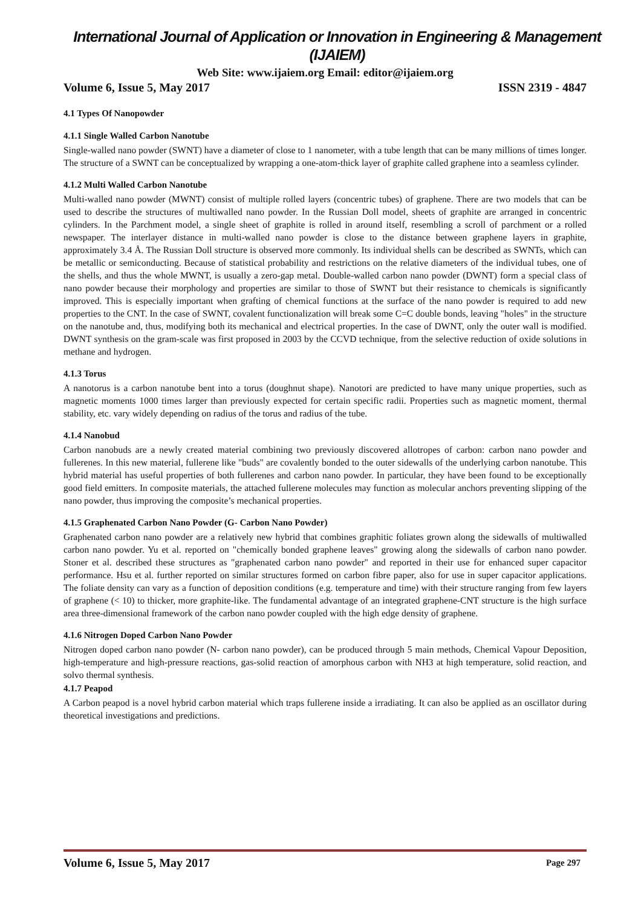International Journal of Application or Innovation in Engineering & Management (IJAIEM)
Web Site: www.ijaiem.org Email: editor@ijaiem.org
Volume 6, Issue 5, May 2017 ISSN 2319 - 4847
4.1 Types Of Nanopowder
4.1.1 Single Walled Carbon Nanotube
Single-walled nano powder (SWNT) have a diameter of close to 1 nanometer, with a tube length that can be many millions of times longer. The structure of a SWNT can be conceptualized by wrapping a one-atom-thick layer of graphite called graphene into a seamless cylinder.
4.1.2 Multi Walled Carbon Nanotube
Multi-walled nano powder (MWNT) consist of multiple rolled layers (concentric tubes) of graphene. There are two models that can be used to describe the structures of multiwalled nano powder. In the Russian Doll model, sheets of graphite are arranged in concentric cylinders. In the Parchment model, a single sheet of graphite is rolled in around itself, resembling a scroll of parchment or a rolled newspaper. The interlayer distance in multi-walled nano powder is close to the distance between graphene layers in graphite, approximately 3.4 Å. The Russian Doll structure is observed more commonly. Its individual shells can be described as SWNTs, which can be metallic or semiconducting. Because of statistical probability and restrictions on the relative diameters of the individual tubes, one of the shells, and thus the whole MWNT, is usually a zero-gap metal. Double-walled carbon nano powder (DWNT) form a special class of nano powder because their morphology and properties are similar to those of SWNT but their resistance to chemicals is significantly improved. This is especially important when grafting of chemical functions at the surface of the nano powder is required to add new properties to the CNT. In the case of SWNT, covalent functionalization will break some C=C double bonds, leaving "holes" in the structure on the nanotube and, thus, modifying both its mechanical and electrical properties. In the case of DWNT, only the outer wall is modified. DWNT synthesis on the gram-scale was first proposed in 2003 by the CCVD technique, from the selective reduction of oxide solutions in methane and hydrogen.
4.1.3 Torus
A nanotorus is a carbon nanotube bent into a torus (doughnut shape). Nanotori are predicted to have many unique properties, such as magnetic moments 1000 times larger than previously expected for certain specific radii. Properties such as magnetic moment, thermal stability, etc. vary widely depending on radius of the torus and radius of the tube.
4.1.4 Nanobud
Carbon nanobuds are a newly created material combining two previously discovered allotropes of carbon: carbon nano powder and fullerenes. In this new material, fullerene like "buds" are covalently bonded to the outer sidewalls of the underlying carbon nanotube. This hybrid material has useful properties of both fullerenes and carbon nano powder. In particular, they have been found to be exceptionally good field emitters. In composite materials, the attached fullerene molecules may function as molecular anchors preventing slipping of the nano powder, thus improving the composite’s mechanical properties.
4.1.5 Graphenated Carbon Nano Powder (G- Carbon Nano Powder)
Graphenated carbon nano powder are a relatively new hybrid that combines graphitic foliates grown along the sidewalls of multiwalled carbon nano powder. Yu et al. reported on "chemically bonded graphene leaves" growing along the sidewalls of carbon nano powder. Stoner et al. described these structures as "graphenated carbon nano powder" and reported in their use for enhanced super capacitor performance. Hsu et al. further reported on similar structures formed on carbon fibre paper, also for use in super capacitor applications. The foliate density can vary as a function of deposition conditions (e.g. temperature and time) with their structure ranging from few layers of graphene (< 10) to thicker, more graphite-like. The fundamental advantage of an integrated graphene-CNT structure is the high surface area three-dimensional framework of the carbon nano powder coupled with the high edge density of graphene.
4.1.6 Nitrogen Doped Carbon Nano Powder
Nitrogen doped carbon nano powder (N- carbon nano powder), can be produced through 5 main methods, Chemical Vapour Deposition, high-temperature and high-pressure reactions, gas-solid reaction of amorphous carbon with NH3 at high temperature, solid reaction, and solvo thermal synthesis.
4.1.7 Peapod
A Carbon peapod is a novel hybrid carbon material which traps fullerene inside a irradiating. It can also be applied as an oscillator during theoretical investigations and predictions.
Volume 6, Issue 5, May 2017 Page 297